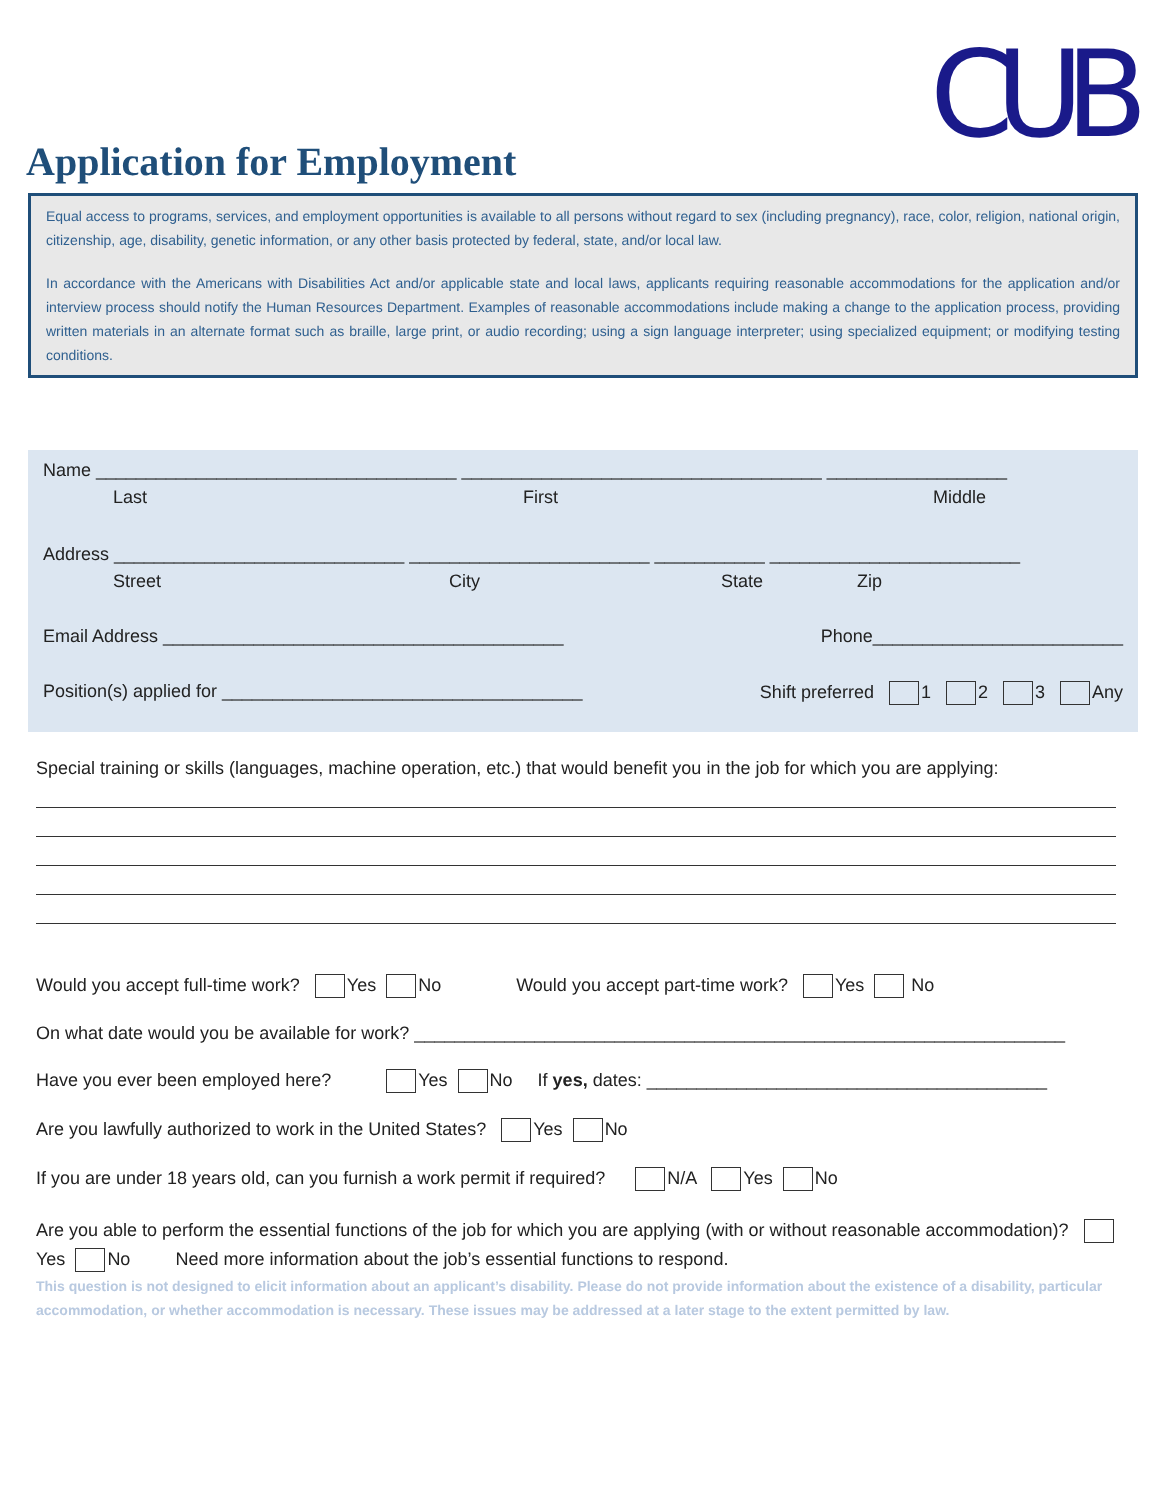CUB
Application for Employment
Equal access to programs, services, and employment opportunities is available to all persons without regard to sex (including pregnancy), race, color, religion, national origin, citizenship, age, disability, genetic information, or any other basis protected by federal, state, and/or local law.
In accordance with the Americans with Disabilities Act and/or applicable state and local laws, applicants requiring reasonable accommodations for the application and/or interview process should notify the Human Resources Department. Examples of reasonable accommodations include making a change to the application process, providing written materials in an alternate format such as braille, large print, or audio recording; using a sign language interpreter; using specialized equipment; or modifying testing conditions.
Name ____________________________________ ____________________________________ __________________
Last First Middle
Address _____________________________ ________________________ ___________ _________________________
Street City State Zip
Email Address ________________________________________ Phone_________________________
Position(s) applied for ____________________________________ Shift preferred 1 2 3 Any
Special training or skills (languages, machine operation, etc.) that would benefit you in the job for which you are applying:
Would you accept full-time work? Yes No Would you accept part-time work? Yes No
On what date would you be available for work? _________________________________________________________________
Have you ever been employed here? Yes No If yes, dates: ________________________________________
Are you lawfully authorized to work in the United States? Yes No
If you are under 18 years old, can you furnish a work permit if required? N/A Yes No
Are you able to perform the essential functions of the job for which you are applying (with or without reasonable accommodation)? Yes No Need more information about the job’s essential functions to respond.
This question is not designed to elicit information about an applicant’s disability. Please do not provide information about the existence of a disability, particular accommodation, or whether accommodation is necessary. These issues may be addressed at a later stage to the extent permitted by law.